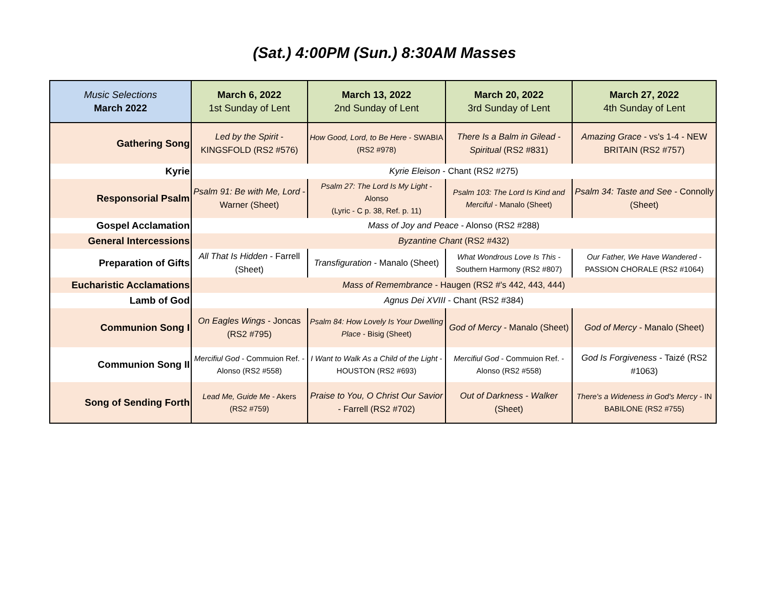(Sat.) 4:00PM (Sun.) 8:30AM Masses
| Music Selections March 2022 | March 6, 2022 1st Sunday of Lent | March 13, 2022 2nd Sunday of Lent | March 20, 2022 3rd Sunday of Lent | March 27, 2022 4th Sunday of Lent |
| --- | --- | --- | --- | --- |
| Gathering Song | Led by the Spirit - KINGSFOLD (RS2 #576) | How Good, Lord, to Be Here - SWABIA (RS2 #978) | There Is a Balm in Gilead - Spiritual (RS2 #831) | Amazing Grace - vs's 1-4 - NEW BRITAIN (RS2 #757) |
| Kyrie | Kyrie Eleison - Chant (RS2 #275) | | | |
| Responsorial Psalm | Psalm 91: Be with Me, Lord - Warner (Sheet) | Psalm 27: The Lord Is My Light - Alonso (Lyric - C p. 38, Ref. p. 11) | Psalm 103: The Lord Is Kind and Merciful - Manalo (Sheet) | Psalm 34: Taste and See - Connolly (Sheet) |
| Gospel Acclamation | Mass of Joy and Peace - Alonso (RS2 #288) | | | |
| General Intercessions | Byzantine Chant (RS2 #432) | | | |
| Preparation of Gifts | All That Is Hidden - Farrell (Sheet) | Transfiguration - Manalo (Sheet) | What Wondrous Love Is This - Southern Harmony (RS2 #807) | Our Father, We Have Wandered - PASSION CHORALE (RS2 #1064) |
| Eucharistic Acclamations | Mass of Remembrance - Haugen (RS2 #'s 442, 443, 444) | | | |
| Lamb of God | Agnus Dei XVIII - Chant (RS2 #384) | | | |
| Communion Song I | On Eagles Wings - Joncas (RS2 #795) | Psalm 84: How Lovely Is Your Dwelling Place - Bisig (Sheet) | God of Mercy - Manalo (Sheet) | God of Mercy - Manalo (Sheet) |
| Communion Song II | Mercifiul God - Commuion Ref. - Alonso (RS2 #558) | I Want to Walk As a Child of the Light - HOUSTON (RS2 #693) | Mercifiul God - Commuion Ref. - Alonso (RS2 #558) | God Is Forgiveness - Taizé (RS2 #1063) |
| Song of Sending Forth | Lead Me, Guide Me - Akers (RS2 #759) | Praise to You, O Christ Our Savior - Farrell (RS2 #702) | Out of Darkness - Walker (Sheet) | There's a Wideness in God's Mercy - IN BABILONE (RS2 #755) |